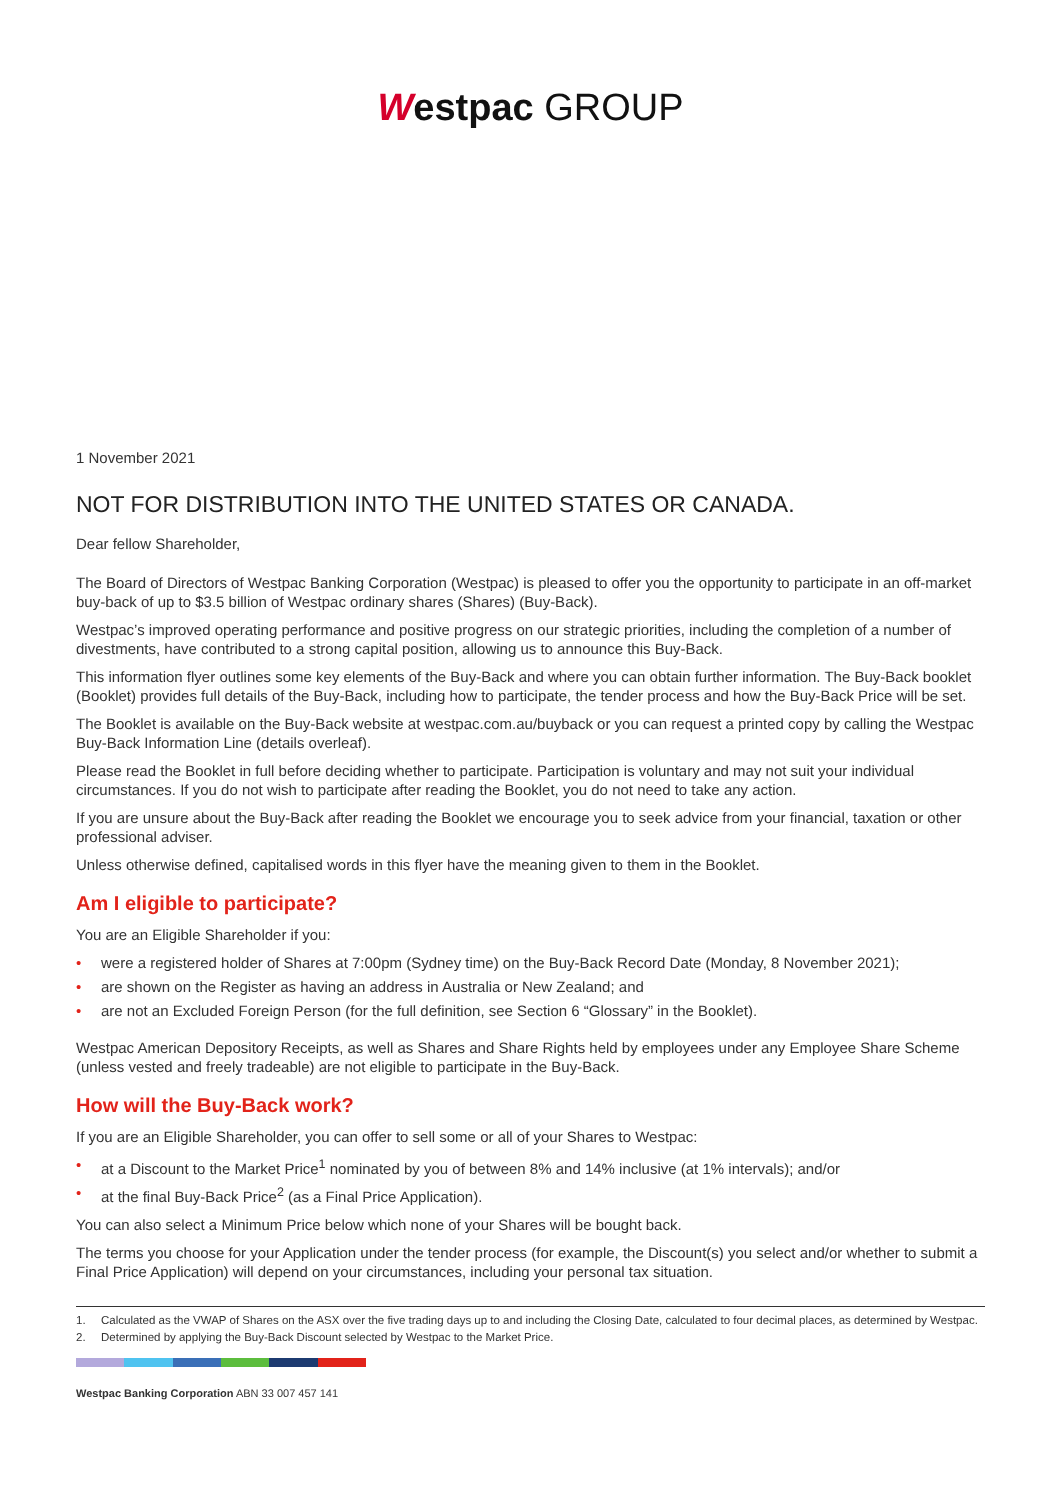Westpac GROUP
1 November 2021
NOT FOR DISTRIBUTION INTO THE UNITED STATES OR CANADA.
Dear fellow Shareholder,
The Board of Directors of Westpac Banking Corporation (Westpac) is pleased to offer you the opportunity to participate in an off-market buy-back of up to $3.5 billion of Westpac ordinary shares (Shares) (Buy-Back).
Westpac’s improved operating performance and positive progress on our strategic priorities, including the completion of a number of divestments, have contributed to a strong capital position, allowing us to announce this Buy-Back.
This information flyer outlines some key elements of the Buy-Back and where you can obtain further information. The Buy-Back booklet (Booklet) provides full details of the Buy-Back, including how to participate, the tender process and how the Buy-Back Price will be set.
The Booklet is available on the Buy-Back website at westpac.com.au/buyback or you can request a printed copy by calling the Westpac Buy-Back Information Line (details overleaf).
Please read the Booklet in full before deciding whether to participate. Participation is voluntary and may not suit your individual circumstances. If you do not wish to participate after reading the Booklet, you do not need to take any action.
If you are unsure about the Buy-Back after reading the Booklet we encourage you to seek advice from your financial, taxation or other professional adviser.
Unless otherwise defined, capitalised words in this flyer have the meaning given to them in the Booklet.
Am I eligible to participate?
You are an Eligible Shareholder if you:
• were a registered holder of Shares at 7:00pm (Sydney time) on the Buy-Back Record Date (Monday, 8 November 2021);
• are shown on the Register as having an address in Australia or New Zealand; and
• are not an Excluded Foreign Person (for the full definition, see Section 6 “Glossary” in the Booklet).
Westpac American Depository Receipts, as well as Shares and Share Rights held by employees under any Employee Share Scheme (unless vested and freely tradeable) are not eligible to participate in the Buy-Back.
How will the Buy-Back work?
If you are an Eligible Shareholder, you can offer to sell some or all of your Shares to Westpac:
• at a Discount to the Market Price<sup>1</sup> nominated by you of between 8% and 14% inclusive (at 1% intervals); and/or
• at the final Buy-Back Price<sup>2</sup> (as a Final Price Application).
You can also select a Minimum Price below which none of your Shares will be bought back.
The terms you choose for your Application under the tender process (for example, the Discount(s) you select and/or whether to submit a Final Price Application) will depend on your circumstances, including your personal tax situation.
1. Calculated as the VWAP of Shares on the ASX over the five trading days up to and including the Closing Date, calculated to four decimal places, as determined by Westpac.
2. Determined by applying the Buy-Back Discount selected by Westpac to the Market Price.
Westpac Banking Corporation ABN 33 007 457 141